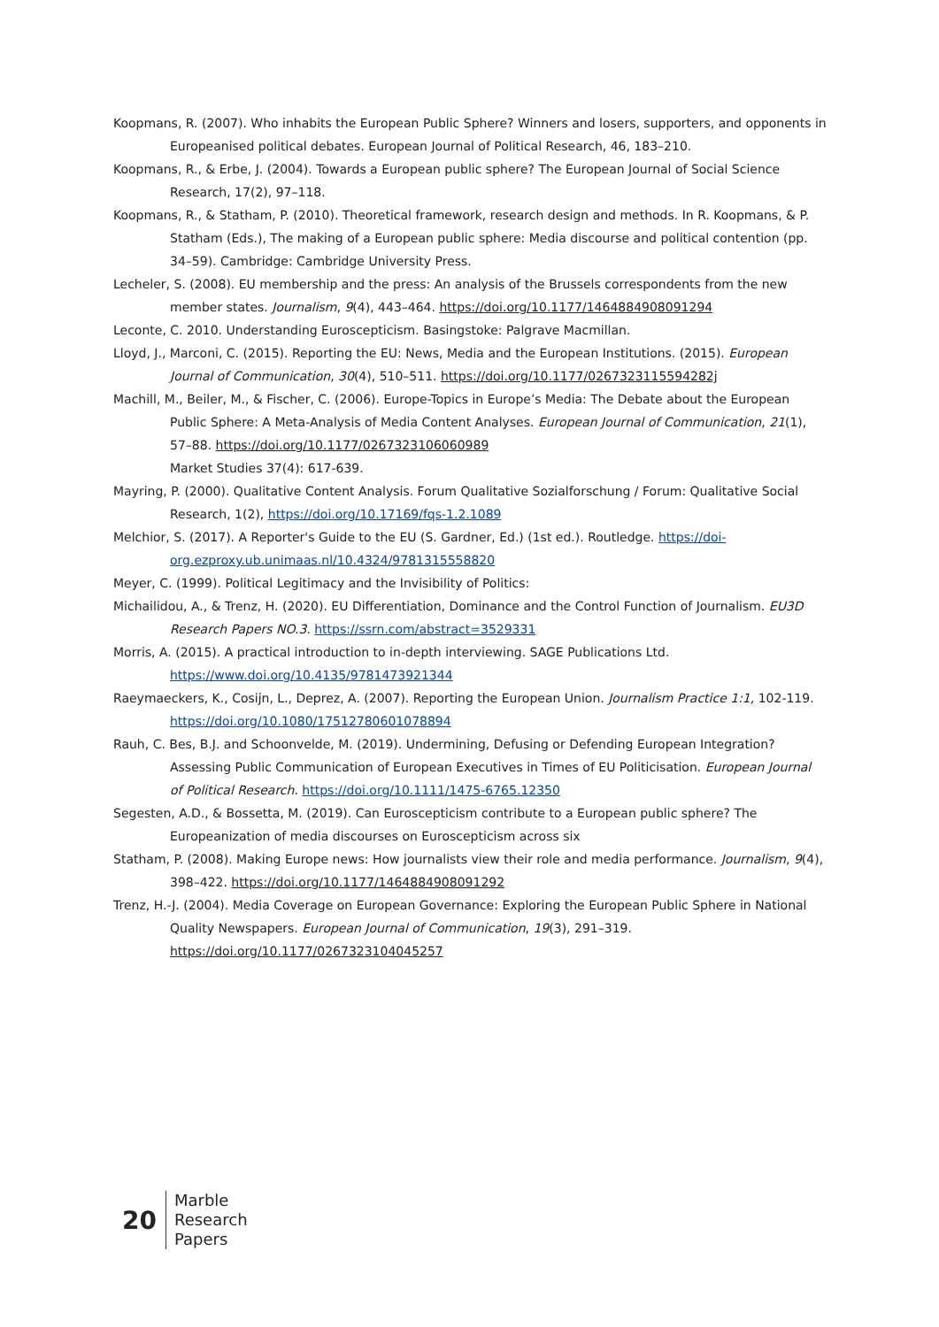Koopmans, R. (2007). Who inhabits the European Public Sphere? Winners and losers, supporters, and opponents in Europeanised political debates. European Journal of Political Research, 46, 183–210.
Koopmans, R., & Erbe, J. (2004). Towards a European public sphere? The European Journal of Social Science Research, 17(2), 97–118.
Koopmans, R., & Statham, P. (2010). Theoretical framework, research design and methods. In R. Koopmans, & P. Statham (Eds.), The making of a European public sphere: Media discourse and political contention (pp. 34–59). Cambridge: Cambridge University Press.
Lecheler, S. (2008). EU membership and the press: An analysis of the Brussels correspondents from the new member states. Journalism, 9(4), 443–464. https://doi.org/10.1177/1464884908091294
Leconte, C. 2010. Understanding Euroscepticism. Basingstoke: Palgrave Macmillan.
Lloyd, J., Marconi, C. (2015). Reporting the EU: News, Media and the European Institutions. (2015). European Journal of Communication, 30(4), 510–511. https://doi.org/10.1177/0267323115594282j
Machill, M., Beiler, M., & Fischer, C. (2006). Europe-Topics in Europe’s Media: The Debate about the European Public Sphere: A Meta-Analysis of Media Content Analyses. European Journal of Communication, 21(1), 57–88. https://doi.org/10.1177/0267323106060989
Market Studies 37(4): 617-639.
Mayring, P. (2000). Qualitative Content Analysis. Forum Qualitative Sozialforschung / Forum: Qualitative Social Research, 1(2), https://doi.org/10.17169/fqs-1.2.1089
Melchior, S. (2017). A Reporter's Guide to the EU (S. Gardner, Ed.) (1st ed.). Routledge. https://doi-org.ezproxy.ub.unimaas.nl/10.4324/9781315558820
Meyer, C. (1999). Political Legitimacy and the Invisibility of Politics:
Michailidou, A., & Trenz, H. (2020). EU Differentiation, Dominance and the Control Function of Journalism. EU3D Research Papers NO.3. https://ssrn.com/abstract=3529331
Morris, A. (2015). A practical introduction to in-depth interviewing. SAGE Publications Ltd. https://www.doi.org/10.4135/9781473921344
Raeymaeckers, K., Cosijn, L., Deprez, A. (2007). Reporting the European Union. Journalism Practice 1:1, 102-119. https://doi.org/10.1080/17512780601078894
Rauh, C. Bes, B.J. and Schoonvelde, M. (2019). Undermining, Defusing or Defending European Integration? Assessing Public Communication of European Executives in Times of EU Politicisation. European Journal of Political Research. https://doi.org/10.1111/1475-6765.12350
Segesten, A.D., & Bossetta, M. (2019). Can Euroscepticism contribute to a European public sphere? The Europeanization of media discourses on Euroscepticism across six
Statham, P. (2008). Making Europe news: How journalists view their role and media performance. Journalism, 9(4), 398–422. https://doi.org/10.1177/1464884908091292
Trenz, H.-J. (2004). Media Coverage on European Governance: Exploring the European Public Sphere in National Quality Newspapers. European Journal of Communication, 19(3), 291–319. https://doi.org/10.1177/0267323104045257
20
Marble
Research
Papers